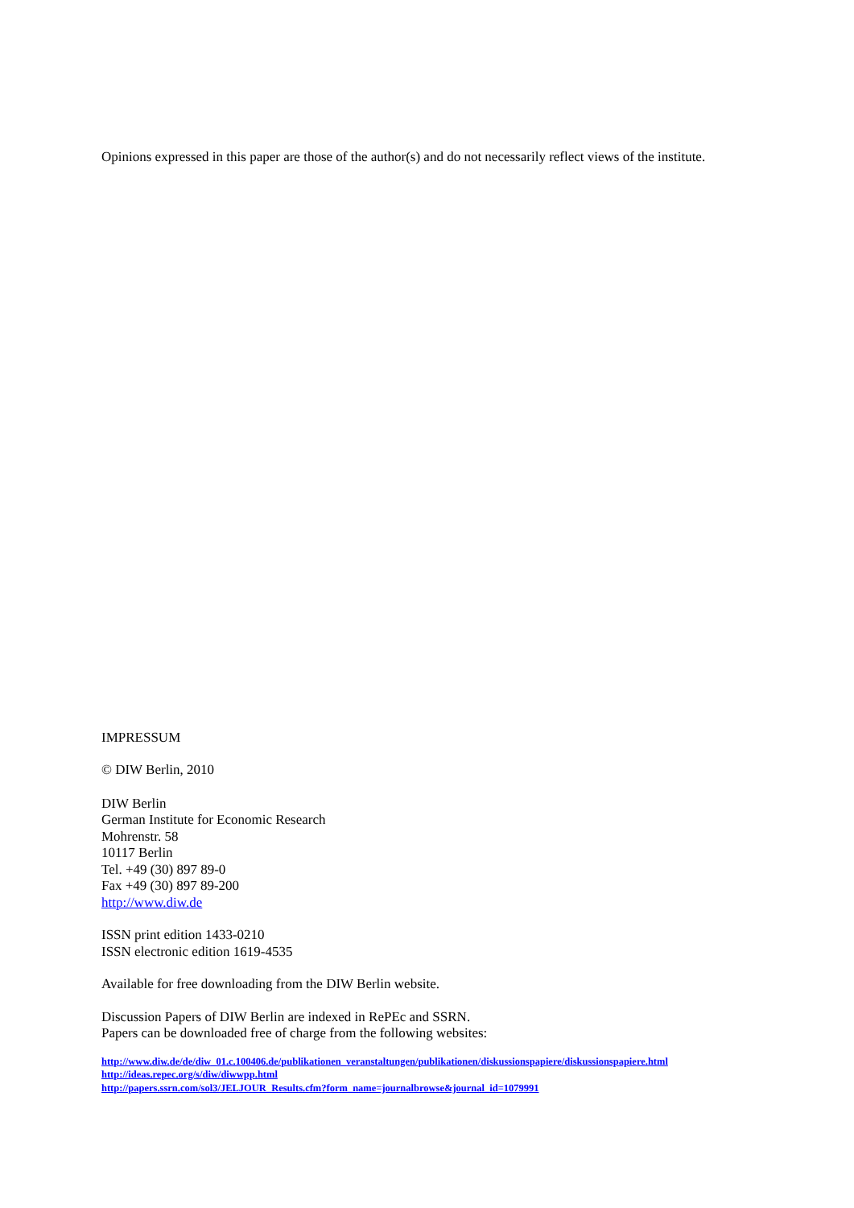Opinions expressed in this paper are those of the author(s) and do not necessarily reflect views of the institute.
IMPRESSUM
© DIW Berlin, 2010
DIW Berlin
German Institute for Economic Research
Mohrenstr. 58
10117 Berlin
Tel. +49 (30) 897 89-0
Fax +49 (30) 897 89-200
http://www.diw.de
ISSN print edition 1433-0210
ISSN electronic edition 1619-4535
Available for free downloading from the DIW Berlin website.
Discussion Papers of DIW Berlin are indexed in RePEc and SSRN.
Papers can be downloaded free of charge from the following websites:
http://www.diw.de/de/diw_01.c.100406.de/publikationen_veranstaltungen/publikationen/diskussionspapiere/diskussionspapiere.html
http://ideas.repec.org/s/diw/diwwpp.html
http://papers.ssrn.com/sol3/JELJOUR_Results.cfm?form_name=journalbrowse&journal_id=1079991